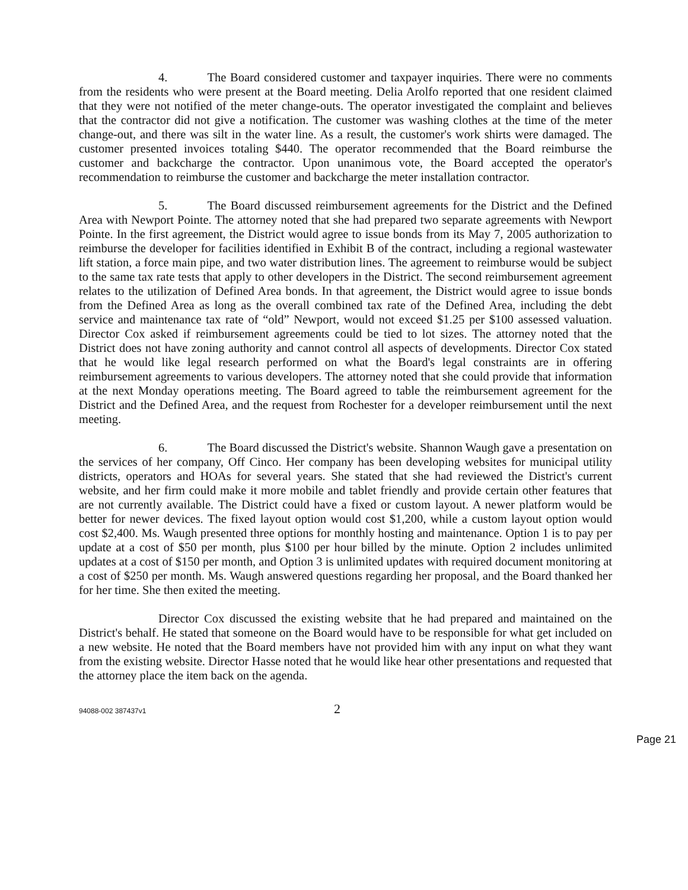4. The Board considered customer and taxpayer inquiries. There were no comments from the residents who were present at the Board meeting. Delia Arolfo reported that one resident claimed that they were not notified of the meter change-outs. The operator investigated the complaint and believes that the contractor did not give a notification. The customer was washing clothes at the time of the meter change-out, and there was silt in the water line. As a result, the customer's work shirts were damaged. The customer presented invoices totaling $440. The operator recommended that the Board reimburse the customer and backcharge the contractor. Upon unanimous vote, the Board accepted the operator's recommendation to reimburse the customer and backcharge the meter installation contractor.
5. The Board discussed reimbursement agreements for the District and the Defined Area with Newport Pointe. The attorney noted that she had prepared two separate agreements with Newport Pointe. In the first agreement, the District would agree to issue bonds from its May 7, 2005 authorization to reimburse the developer for facilities identified in Exhibit B of the contract, including a regional wastewater lift station, a force main pipe, and two water distribution lines. The agreement to reimburse would be subject to the same tax rate tests that apply to other developers in the District. The second reimbursement agreement relates to the utilization of Defined Area bonds. In that agreement, the District would agree to issue bonds from the Defined Area as long as the overall combined tax rate of the Defined Area, including the debt service and maintenance tax rate of “old” Newport, would not exceed $1.25 per $100 assessed valuation. Director Cox asked if reimbursement agreements could be tied to lot sizes. The attorney noted that the District does not have zoning authority and cannot control all aspects of developments. Director Cox stated that he would like legal research performed on what the Board's legal constraints are in offering reimbursement agreements to various developers. The attorney noted that she could provide that information at the next Monday operations meeting. The Board agreed to table the reimbursement agreement for the District and the Defined Area, and the request from Rochester for a developer reimbursement until the next meeting.
6. The Board discussed the District's website. Shannon Waugh gave a presentation on the services of her company, Off Cinco. Her company has been developing websites for municipal utility districts, operators and HOAs for several years. She stated that she had reviewed the District's current website, and her firm could make it more mobile and tablet friendly and provide certain other features that are not currently available. The District could have a fixed or custom layout. A newer platform would be better for newer devices. The fixed layout option would cost $1,200, while a custom layout option would cost $2,400. Ms. Waugh presented three options for monthly hosting and maintenance. Option 1 is to pay per update at a cost of $50 per month, plus $100 per hour billed by the minute. Option 2 includes unlimited updates at a cost of $150 per month, and Option 3 is unlimited updates with required document monitoring at a cost of $250 per month. Ms. Waugh answered questions regarding her proposal, and the Board thanked her for her time. She then exited the meeting.
Director Cox discussed the existing website that he had prepared and maintained on the District's behalf. He stated that someone on the Board would have to be responsible for what get included on a new website. He noted that the Board members have not provided him with any input on what they want from the existing website. Director Hasse noted that he would like hear other presentations and requested that the attorney place the item back on the agenda.
94088-002 387437v1 2
Page 21